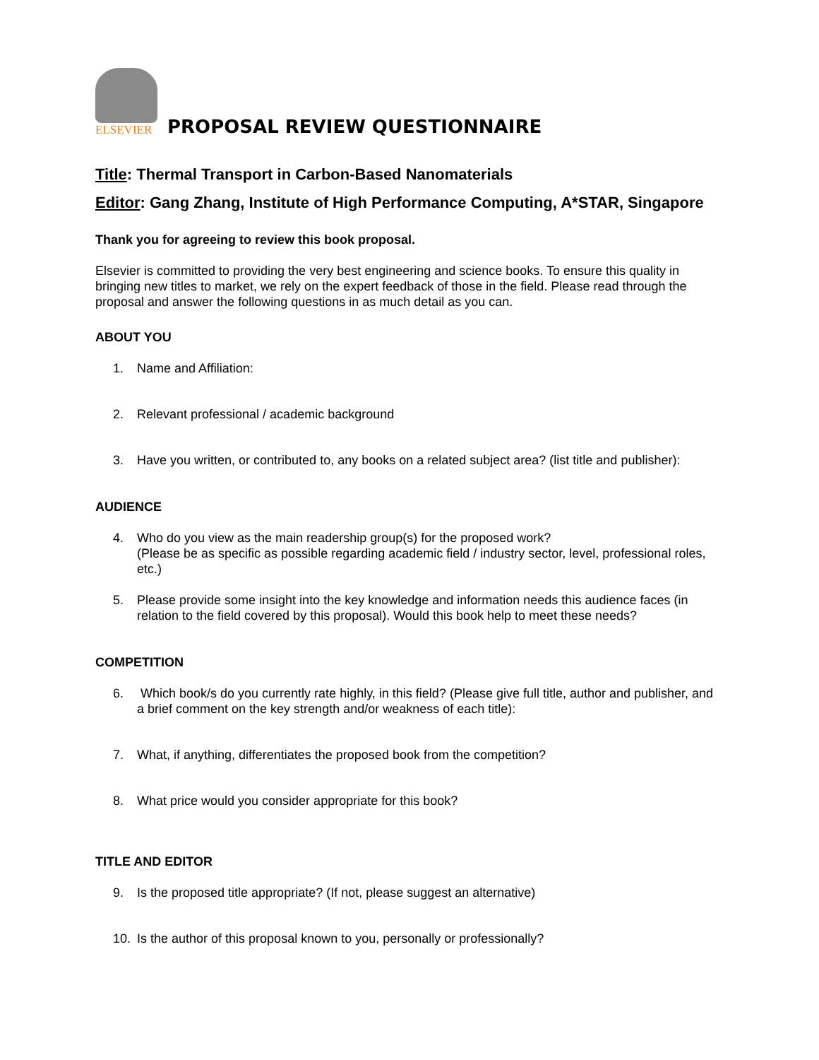ELSEVIER
PROPOSAL REVIEW QUESTIONNAIRE
Title: Thermal Transport in Carbon-Based Nanomaterials
Editor: Gang Zhang, Institute of High Performance Computing, A*STAR, Singapore
Thank you for agreeing to review this book proposal.
Elsevier is committed to providing the very best engineering and science books. To ensure this quality in bringing new titles to market, we rely on the expert feedback of those in the field. Please read through the proposal and answer the following questions in as much detail as you can.
ABOUT YOU
1. Name and Affiliation:
2. Relevant professional / academic background
3. Have you written, or contributed to, any books on a related subject area? (list title and publisher):
AUDIENCE
4. Who do you view as the main readership group(s) for the proposed work?
(Please be as specific as possible regarding academic field / industry sector, level, professional roles, etc.)
5. Please provide some insight into the key knowledge and information needs this audience faces (in relation to the field covered by this proposal). Would this book help to meet these needs?
COMPETITION
6. Which book/s do you currently rate highly, in this field? (Please give full title, author and publisher, and a brief comment on the key strength and/or weakness of each title):
7. What, if anything, differentiates the proposed book from the competition?
8. What price would you consider appropriate for this book?
TITLE AND EDITOR
9. Is the proposed title appropriate? (If not, please suggest an alternative)
10. Is the author of this proposal known to you, personally or professionally?